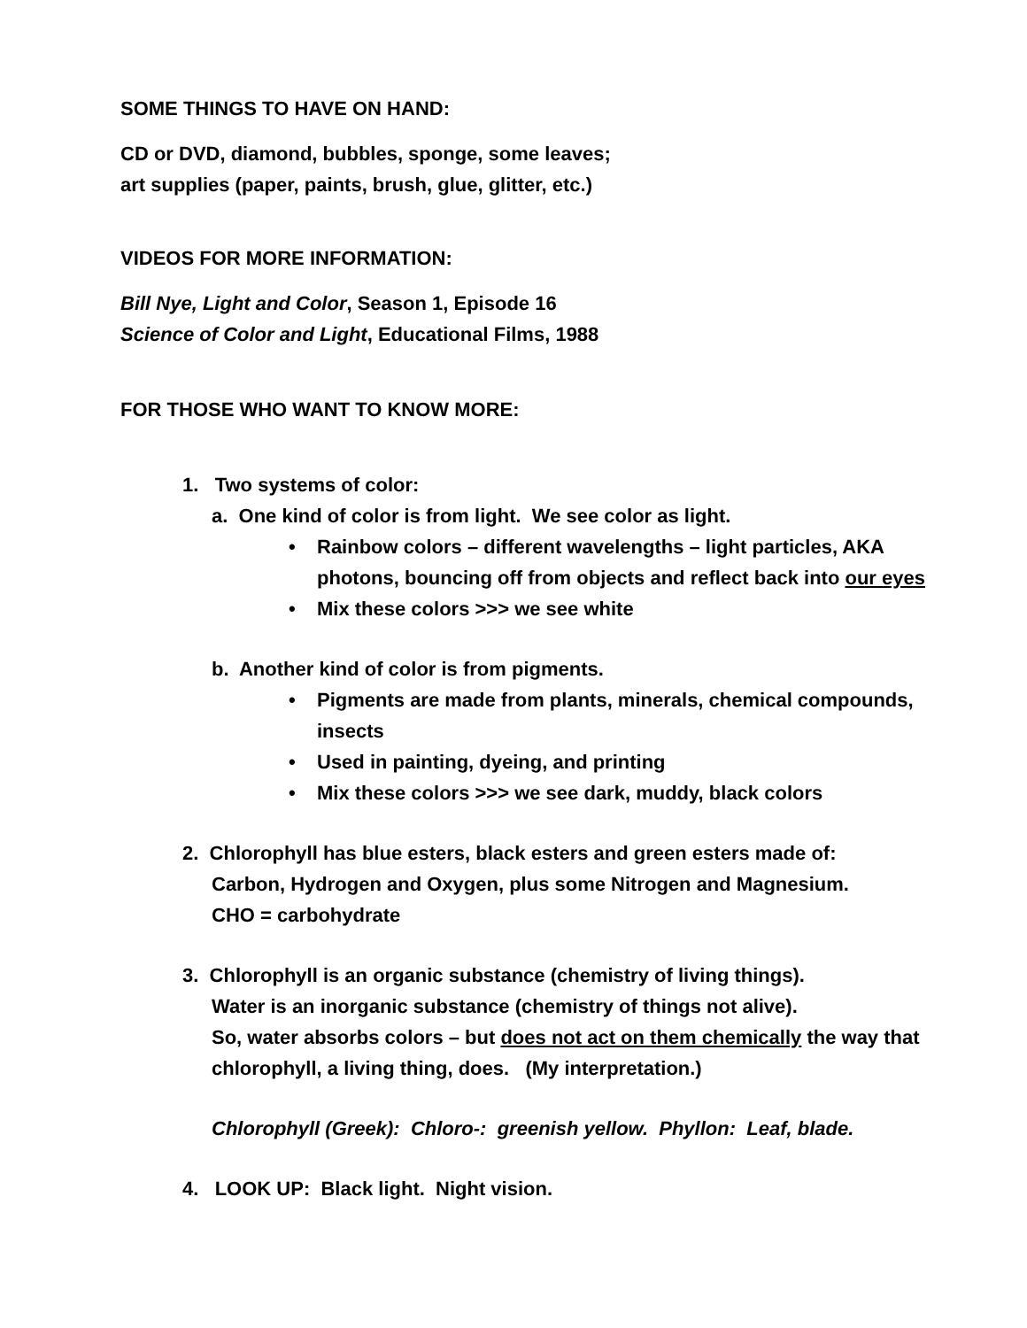SOME THINGS TO HAVE ON HAND:
CD or DVD, diamond, bubbles, sponge, some leaves;
art supplies (paper, paints, brush, glue, glitter, etc.)
VIDEOS FOR MORE INFORMATION:
Bill Nye, Light and Color, Season 1, Episode 16
Science of Color and Light, Educational Films, 1988
FOR THOSE WHO WANT TO KNOW MORE:
1. Two systems of color:
a. One kind of color is from light. We see color as light.
• Rainbow colors – different wavelengths – light particles, AKA photons, bouncing off from objects and reflect back into our eyes
• Mix these colors >>> we see white
b. Another kind of color is from pigments.
• Pigments are made from plants, minerals, chemical compounds, insects
• Used in painting, dyeing, and printing
• Mix these colors >>> we see dark, muddy, black colors
2. Chlorophyll has blue esters, black esters and green esters made of:
Carbon, Hydrogen and Oxygen, plus some Nitrogen and Magnesium.
CHO = carbohydrate
3. Chlorophyll is an organic substance (chemistry of living things).
Water is an inorganic substance (chemistry of things not alive).
So, water absorbs colors – but does not act on them chemically the way that chlorophyll, a living thing, does. (My interpretation.)
Chlorophyll (Greek): Chloro-: greenish yellow. Phyllon: Leaf, blade.
4. LOOK UP: Black light. Night vision.